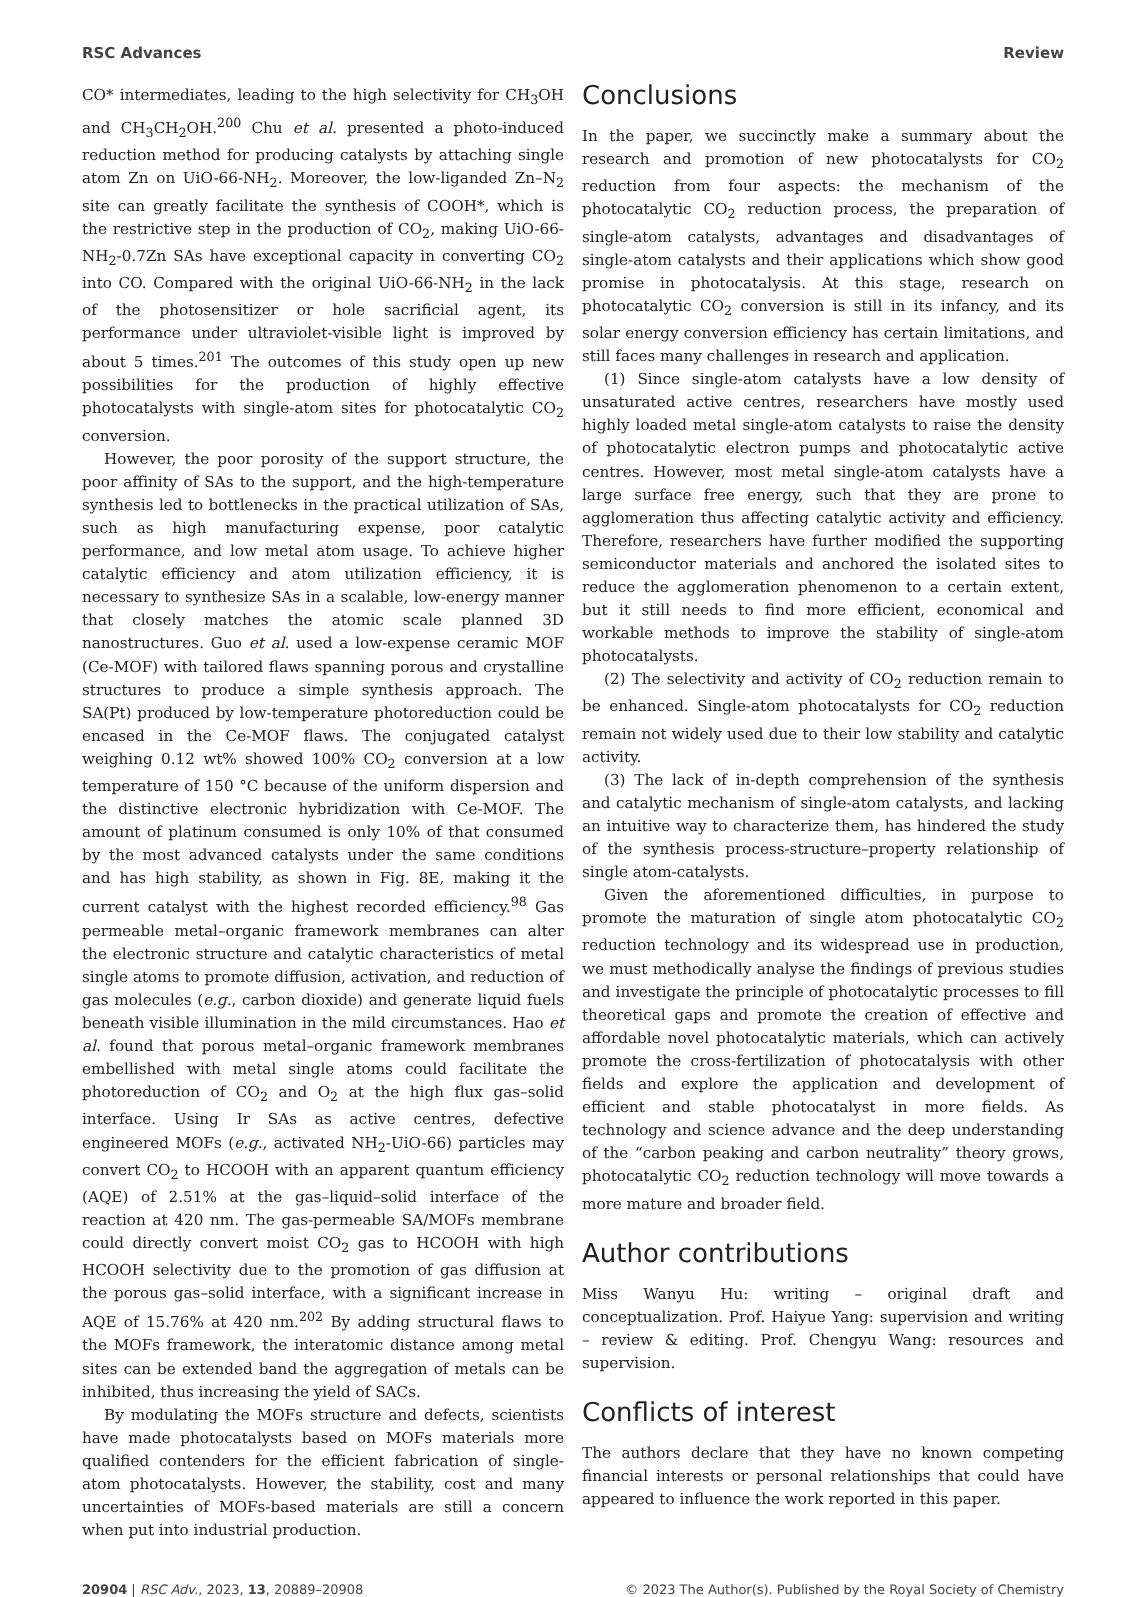RSC Advances Review
CO* intermediates, leading to the high selectivity for CH<sub>3</sub>OH and CH<sub>3</sub>CH<sub>2</sub>OH.<sup>200</sup> Chu et al. presented a photo-induced reduction method for producing catalysts by attaching single atom Zn on UiO-66-NH<sub>2</sub>. Moreover, the low-liganded Zn–N<sub>2</sub> site can greatly facilitate the synthesis of COOH*, which is the restrictive step in the production of CO<sub>2</sub>, making UiO-66-NH<sub>2</sub>-0.7Zn SAs have exceptional capacity in converting CO<sub>2</sub> into CO. Compared with the original UiO-66-NH<sub>2</sub> in the lack of the photosensitizer or hole sacrificial agent, its performance under ultraviolet-visible light is improved by about 5 times.<sup>201</sup> The outcomes of this study open up new possibilities for the production of highly effective photocatalysts with single-atom sites for photocatalytic CO<sub>2</sub> conversion.
However, the poor porosity of the support structure, the poor affinity of SAs to the support, and the high-temperature synthesis led to bottlenecks in the practical utilization of SAs, such as high manufacturing expense, poor catalytic performance, and low metal atom usage. To achieve higher catalytic efficiency and atom utilization efficiency, it is necessary to synthesize SAs in a scalable, low-energy manner that closely matches the atomic scale planned 3D nanostructures. Guo et al. used a low-expense ceramic MOF (Ce-MOF) with tailored flaws spanning porous and crystalline structures to produce a simple synthesis approach. The SA(Pt) produced by low-temperature photoreduction could be encased in the Ce-MOF flaws. The conjugated catalyst weighing 0.12 wt% showed 100% CO<sub>2</sub> conversion at a low temperature of 150 °C because of the uniform dispersion and the distinctive electronic hybridization with Ce-MOF. The amount of platinum consumed is only 10% of that consumed by the most advanced catalysts under the same conditions and has high stability, as shown in Fig. 8E, making it the current catalyst with the highest recorded efficiency.<sup>98</sup> Gas permeable metal–organic framework membranes can alter the electronic structure and catalytic characteristics of metal single atoms to promote diffusion, activation, and reduction of gas molecules (e.g., carbon dioxide) and generate liquid fuels beneath visible illumination in the mild circumstances. Hao et al. found that porous metal–organic framework membranes embellished with metal single atoms could facilitate the photoreduction of CO<sub>2</sub> and O<sub>2</sub> at the high flux gas–solid interface. Using Ir SAs as active centres, defective engineered MOFs (e.g., activated NH<sub>2</sub>-UiO-66) particles may convert CO<sub>2</sub> to HCOOH with an apparent quantum efficiency (AQE) of 2.51% at the gas–liquid–solid interface of the reaction at 420 nm. The gas-permeable SA/MOFs membrane could directly convert moist CO<sub>2</sub> gas to HCOOH with high HCOOH selectivity due to the promotion of gas diffusion at the porous gas–solid interface, with a significant increase in AQE of 15.76% at 420 nm.<sup>202</sup> By adding structural flaws to the MOFs framework, the interatomic distance among metal sites can be extended band the aggregation of metals can be inhibited, thus increasing the yield of SACs.
By modulating the MOFs structure and defects, scientists have made photocatalysts based on MOFs materials more qualified contenders for the efficient fabrication of single-atom photocatalysts. However, the stability, cost and many uncertainties of MOFs-based materials are still a concern when put into industrial production.
Conclusions
In the paper, we succinctly make a summary about the research and promotion of new photocatalysts for CO<sub>2</sub> reduction from four aspects: the mechanism of the photocatalytic CO<sub>2</sub> reduction process, the preparation of single-atom catalysts, advantages and disadvantages of single-atom catalysts and their applications which show good promise in photocatalysis. At this stage, research on photocatalytic CO<sub>2</sub> conversion is still in its infancy, and its solar energy conversion efficiency has certain limitations, and still faces many challenges in research and application.
(1) Since single-atom catalysts have a low density of unsaturated active centres, researchers have mostly used highly loaded metal single-atom catalysts to raise the density of photocatalytic electron pumps and photocatalytic active centres. However, most metal single-atom catalysts have a large surface free energy, such that they are prone to agglomeration thus affecting catalytic activity and efficiency. Therefore, researchers have further modified the supporting semiconductor materials and anchored the isolated sites to reduce the agglomeration phenomenon to a certain extent, but it still needs to find more efficient, economical and workable methods to improve the stability of single-atom photocatalysts.
(2) The selectivity and activity of CO<sub>2</sub> reduction remain to be enhanced. Single-atom photocatalysts for CO<sub>2</sub> reduction remain not widely used due to their low stability and catalytic activity.
(3) The lack of in-depth comprehension of the synthesis and catalytic mechanism of single-atom catalysts, and lacking an intuitive way to characterize them, has hindered the study of the synthesis process-structure–property relationship of single atom-catalysts.
Given the aforementioned difficulties, in purpose to promote the maturation of single atom photocatalytic CO<sub>2</sub> reduction technology and its widespread use in production, we must methodically analyse the findings of previous studies and investigate the principle of photocatalytic processes to fill theoretical gaps and promote the creation of effective and affordable novel photocatalytic materials, which can actively promote the cross-fertilization of photocatalysis with other fields and explore the application and development of efficient and stable photocatalyst in more fields. As technology and science advance and the deep understanding of the “carbon peaking and carbon neutrality” theory grows, photocatalytic CO<sub>2</sub> reduction technology will move towards a more mature and broader field.
Author contributions
Miss Wanyu Hu: writing – original draft and conceptualization. Prof. Haiyue Yang: supervision and writing – review & editing. Prof. Chengyu Wang: resources and supervision.
Conflicts of interest
The authors declare that they have no known competing financial interests or personal relationships that could have appeared to influence the work reported in this paper.
20904 | RSC Adv., 2023, 13, 20889–20908 © 2023 The Author(s). Published by the Royal Society of Chemistry